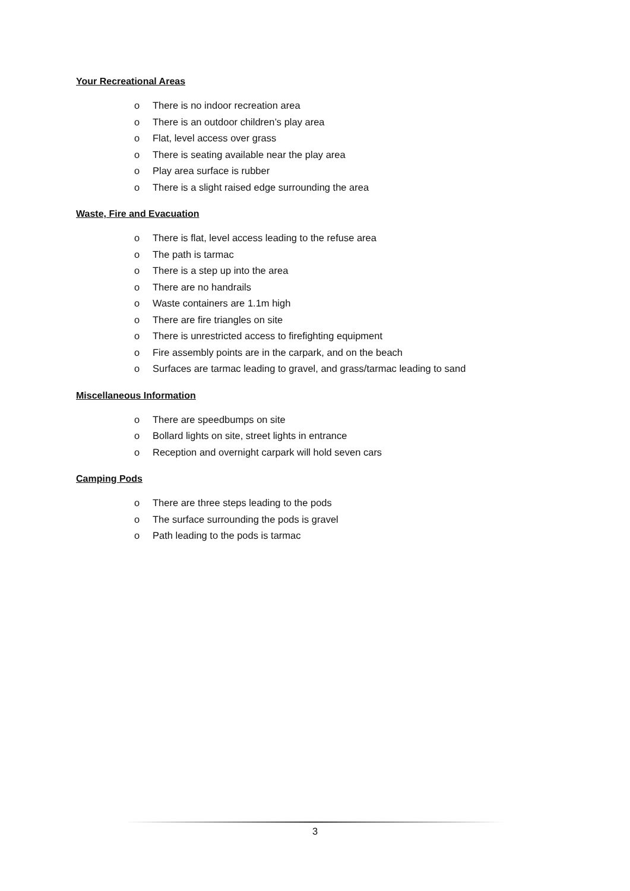Your Recreational Areas
o There is no indoor recreation area
o There is an outdoor children’s play area
o Flat, level access over grass
o There is seating available near the play area
o Play area surface is rubber
o There is a slight raised edge surrounding the area
Waste, Fire and Evacuation
o There is flat, level access leading to the refuse area
o The path is tarmac
o There is a step up into the area
o There are no handrails
o Waste containers are 1.1m high
o There are fire triangles on site
o There is unrestricted access to firefighting equipment
o Fire assembly points are in the carpark, and on the beach
o Surfaces are tarmac leading to gravel, and grass/tarmac leading to sand
Miscellaneous Information
o There are speedbumps on site
o Bollard lights on site, street lights in entrance
o Reception and overnight carpark will hold seven cars
Camping Pods
o There are three steps leading to the pods
o The surface surrounding the pods is gravel
o Path leading to the pods is tarmac
3